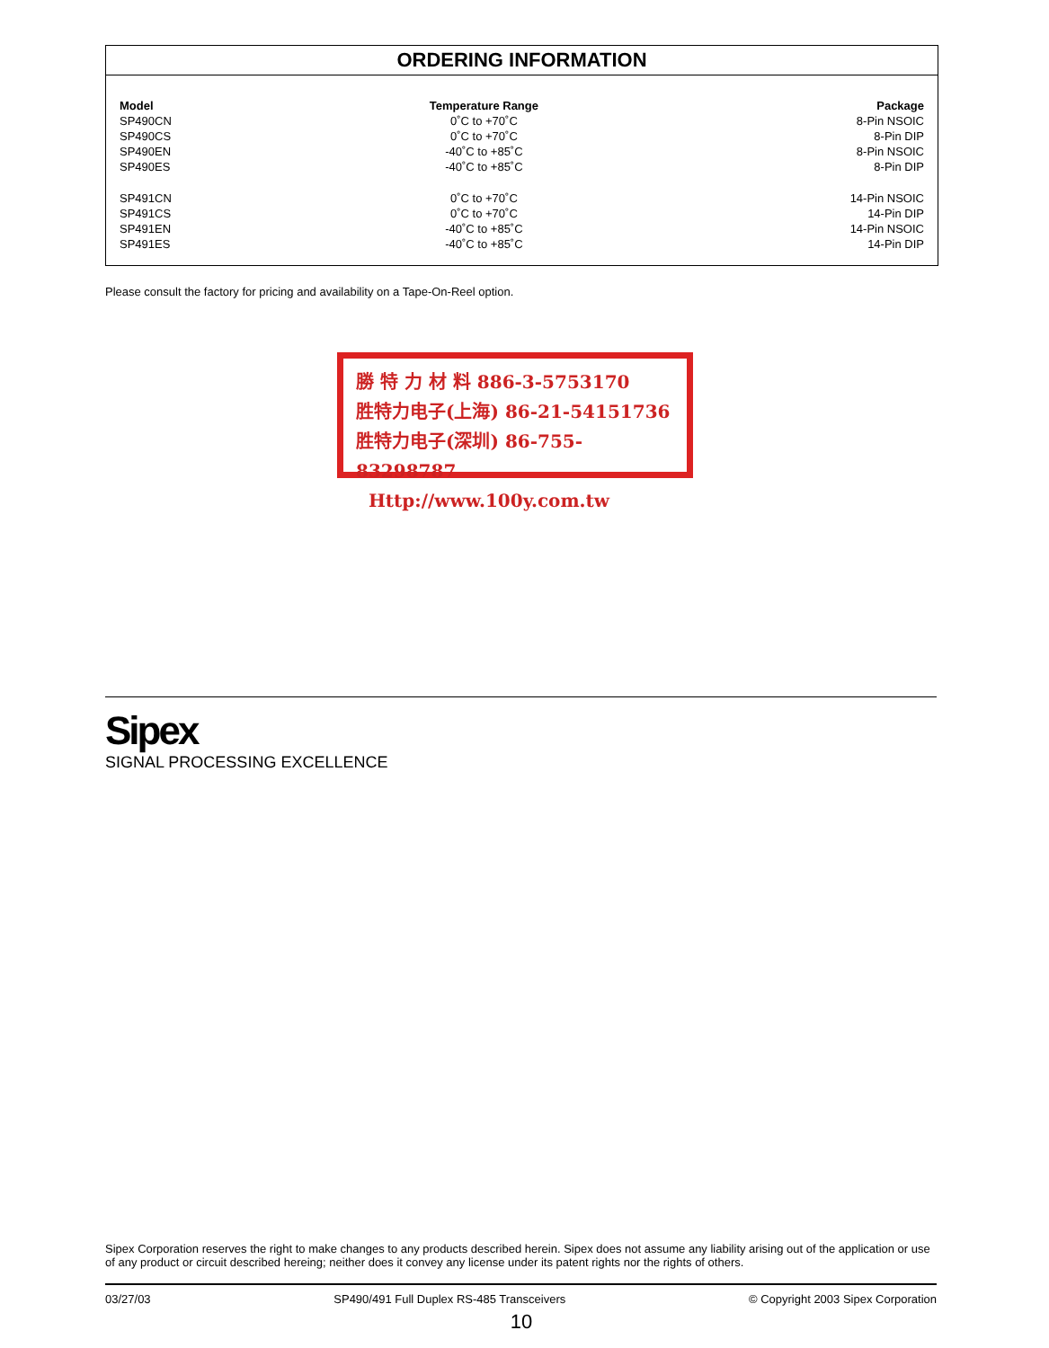ORDERING INFORMATION
| Model | Temperature Range | Package |
| --- | --- | --- |
| SP490CN | 0˚C to +70˚C | 8-Pin NSOIC |
| SP490CS | 0˚C to +70˚C | 8-Pin DIP |
| SP490EN | -40˚C to +85˚C | 8-Pin NSOIC |
| SP490ES | -40˚C to +85˚C | 8-Pin DIP |
| SP491CN | 0˚C to +70˚C | 14-Pin NSOIC |
| SP491CS | 0˚C to +70˚C | 14-Pin DIP |
| SP491EN | -40˚C to +85˚C | 14-Pin NSOIC |
| SP491ES | -40˚C to +85˚C | 14-Pin DIP |
Please consult the factory for pricing and availability on a Tape-On-Reel option.
勝 特 力 材 料 886-3-5753170
胜特力电子(上海) 86-21-54151736
胜特力电子(深圳) 86-755-83298787
Http://www.100y.com.tw
Sipex
SIGNAL PROCESSING EXCELLENCE
Sipex Corporation reserves the right to make changes to any products described herein. Sipex does not assume any liability arising out of the application or use of any product or circuit described hereing; neither does it convey any license under its patent rights nor the rights of others.
03/27/03 SP490/491 Full Duplex RS-485 Transceivers © Copyright 2003 Sipex Corporation
10